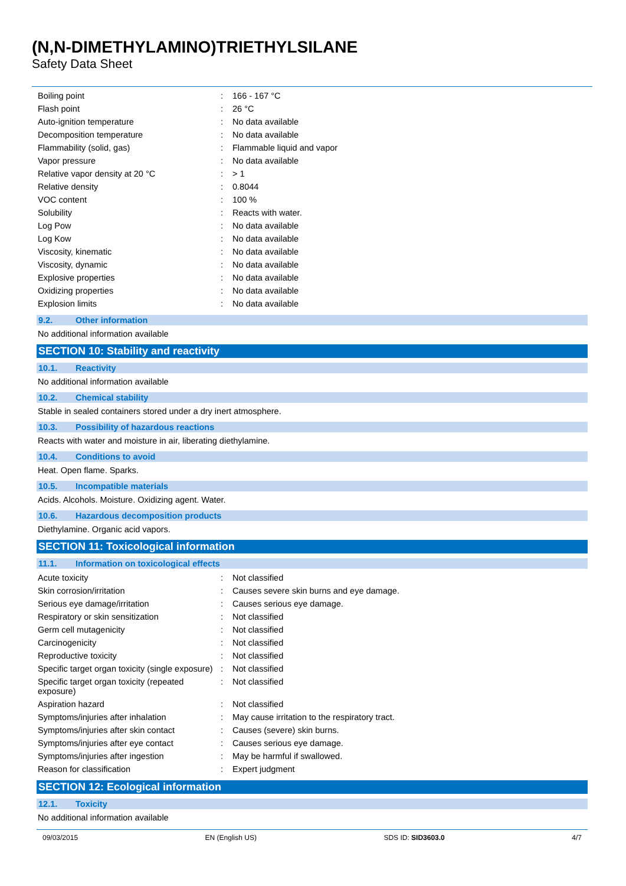(N,N-DIMETHYLAMINO)TRIETHYLSILANE
Safety Data Sheet
| Boiling point | : | 166 - 167 °C |
| Flash point | : | 26 °C |
| Auto-ignition temperature | : | No data available |
| Decomposition temperature | : | No data available |
| Flammability (solid, gas) | : | Flammable liquid and vapor |
| Vapor pressure | : | No data available |
| Relative vapor density at 20 °C | : | > 1 |
| Relative density | : | 0.8044 |
| VOC content | : | 100 % |
| Solubility | : | Reacts with water. |
| Log Pow | : | No data available |
| Log Kow | : | No data available |
| Viscosity, kinematic | : | No data available |
| Viscosity, dynamic | : | No data available |
| Explosive properties | : | No data available |
| Oxidizing properties | : | No data available |
| Explosion limits | : | No data available |
9.2. Other information
No additional information available
SECTION 10: Stability and reactivity
10.1. Reactivity
No additional information available
10.2. Chemical stability
Stable in sealed containers stored under a dry inert atmosphere.
10.3. Possibility of hazardous reactions
Reacts with water and moisture in air, liberating diethylamine.
10.4. Conditions to avoid
Heat. Open flame. Sparks.
10.5. Incompatible materials
Acids. Alcohols. Moisture. Oxidizing agent. Water.
10.6. Hazardous decomposition products
Diethylamine. Organic acid vapors.
SECTION 11: Toxicological information
11.1. Information on toxicological effects
| Acute toxicity | : | Not classified |
| Skin corrosion/irritation | : | Causes severe skin burns and eye damage. |
| Serious eye damage/irritation | : | Causes serious eye damage. |
| Respiratory or skin sensitization | : | Not classified |
| Germ cell mutagenicity | : | Not classified |
| Carcinogenicity | : | Not classified |
| Reproductive toxicity | : | Not classified |
| Specific target organ toxicity (single exposure) | : | Not classified |
| Specific target organ toxicity (repeated exposure) | : | Not classified |
| Aspiration hazard | : | Not classified |
| Symptoms/injuries after inhalation | : | May cause irritation to the respiratory tract. |
| Symptoms/injuries after skin contact | : | Causes (severe) skin burns. |
| Symptoms/injuries after eye contact | : | Causes serious eye damage. |
| Symptoms/injuries after ingestion | : | May be harmful if swallowed. |
| Reason for classification | : | Expert judgment |
SECTION 12: Ecological information
12.1. Toxicity
No additional information available
09/03/2015 EN (English US) SDS ID: SID3603.0 4/7